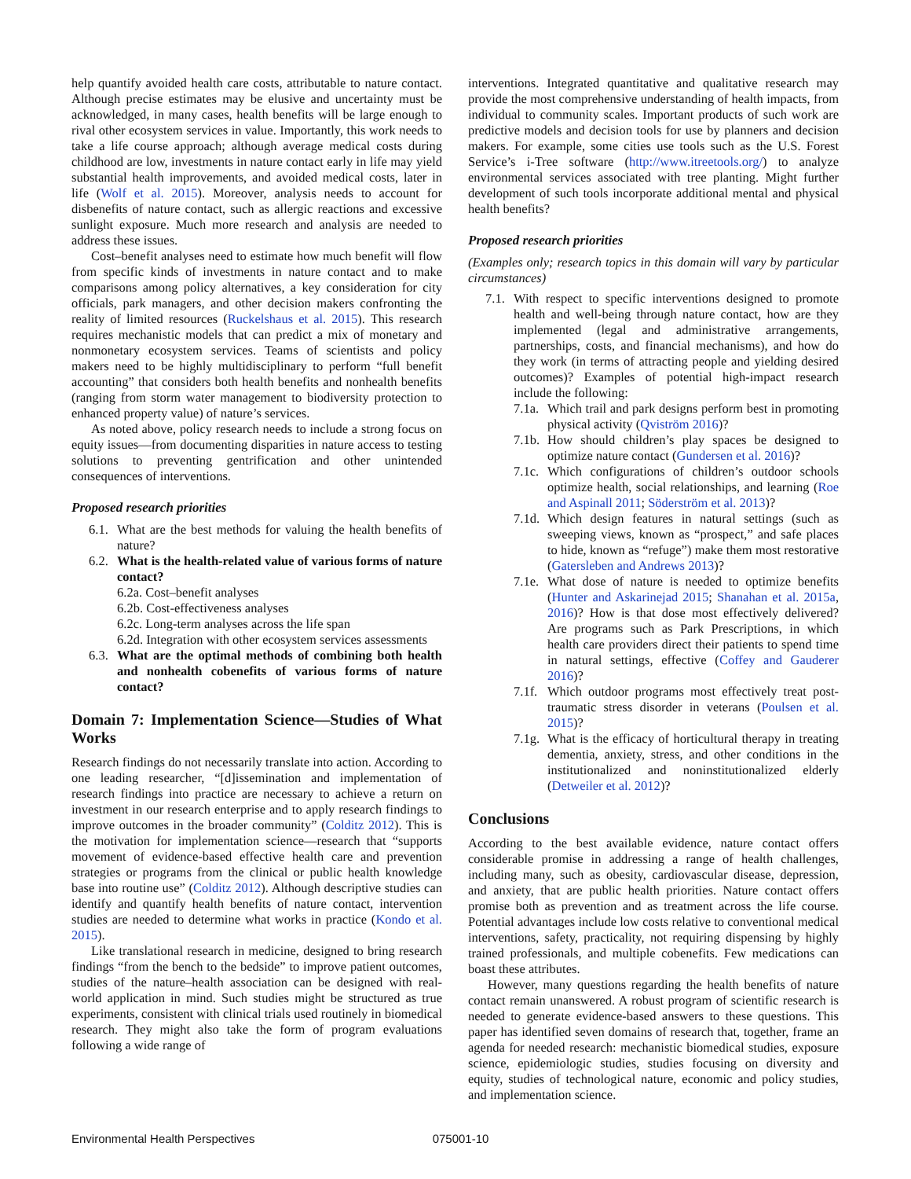help quantify avoided health care costs, attributable to nature contact. Although precise estimates may be elusive and uncertainty must be acknowledged, in many cases, health benefits will be large enough to rival other ecosystem services in value. Importantly, this work needs to take a life course approach; although average medical costs during childhood are low, investments in nature contact early in life may yield substantial health improvements, and avoided medical costs, later in life (Wolf et al. 2015). Moreover, analysis needs to account for disbenefits of nature contact, such as allergic reactions and excessive sunlight exposure. Much more research and analysis are needed to address these issues.
Cost–benefit analyses need to estimate how much benefit will flow from specific kinds of investments in nature contact and to make comparisons among policy alternatives, a key consideration for city officials, park managers, and other decision makers confronting the reality of limited resources (Ruckelshaus et al. 2015). This research requires mechanistic models that can predict a mix of monetary and nonmonetary ecosystem services. Teams of scientists and policy makers need to be highly multidisciplinary to perform “full benefit accounting” that considers both health benefits and nonhealth benefits (ranging from storm water management to biodiversity protection to enhanced property value) of nature’s services.
As noted above, policy research needs to include a strong focus on equity issues—from documenting disparities in nature access to testing solutions to preventing gentrification and other unintended consequences of interventions.
Proposed research priorities
6.1. What are the best methods for valuing the health benefits of nature?
6.2. What is the health-related value of various forms of nature contact?
6.2a. Cost–benefit analyses
6.2b. Cost-effectiveness analyses
6.2c. Long-term analyses across the life span
6.2d. Integration with other ecosystem services assessments
6.3. What are the optimal methods of combining both health and nonhealth cobenefits of various forms of nature contact?
Domain 7: Implementation Science—Studies of What Works
Research findings do not necessarily translate into action. According to one leading researcher, “[d]issemination and implementation of research findings into practice are necessary to achieve a return on investment in our research enterprise and to apply research findings to improve outcomes in the broader community” (Colditz 2012). This is the motivation for implementation science—research that “supports movement of evidence-based effective health care and prevention strategies or programs from the clinical or public health knowledge base into routine use” (Colditz 2012). Although descriptive studies can identify and quantify health benefits of nature contact, intervention studies are needed to determine what works in practice (Kondo et al. 2015).
Like translational research in medicine, designed to bring research findings “from the bench to the bedside” to improve patient outcomes, studies of the nature–health association can be designed with real-world application in mind. Such studies might be structured as true experiments, consistent with clinical trials used routinely in biomedical research. They might also take the form of program evaluations following a wide range of
interventions. Integrated quantitative and qualitative research may provide the most comprehensive understanding of health impacts, from individual to community scales. Important products of such work are predictive models and decision tools for use by planners and decision makers. For example, some cities use tools such as the U.S. Forest Service’s i-Tree software (http://www.itreetools.org/) to analyze environmental services associated with tree planting. Might further development of such tools incorporate additional mental and physical health benefits?
Proposed research priorities
(Examples only; research topics in this domain will vary by particular circumstances)
7.1. With respect to specific interventions designed to promote health and well-being through nature contact, how are they implemented (legal and administrative arrangements, partnerships, costs, and financial mechanisms), and how do they work (in terms of attracting people and yielding desired outcomes)? Examples of potential high-impact research include the following:
7.1a. Which trail and park designs perform best in promoting physical activity (Qviström 2016)?
7.1b. How should children’s play spaces be designed to optimize nature contact (Gundersen et al. 2016)?
7.1c. Which configurations of children’s outdoor schools optimize health, social relationships, and learning (Roe and Aspinall 2011; Söderström et al. 2013)?
7.1d. Which design features in natural settings (such as sweeping views, known as “prospect,” and safe places to hide, known as “refuge”) make them most restorative (Gatersleben and Andrews 2013)?
7.1e. What dose of nature is needed to optimize benefits (Hunter and Askarinejad 2015; Shanahan et al. 2015a, 2016)? How is that dose most effectively delivered? Are programs such as Park Prescriptions, in which health care providers direct their patients to spend time in natural settings, effective (Coffey and Gauderer 2016)?
7.1f. Which outdoor programs most effectively treat post-traumatic stress disorder in veterans (Poulsen et al. 2015)?
7.1g. What is the efficacy of horticultural therapy in treating dementia, anxiety, stress, and other conditions in the institutionalized and noninstitutionalized elderly (Detweiler et al. 2012)?
Conclusions
According to the best available evidence, nature contact offers considerable promise in addressing a range of health challenges, including many, such as obesity, cardiovascular disease, depression, and anxiety, that are public health priorities. Nature contact offers promise both as prevention and as treatment across the life course. Potential advantages include low costs relative to conventional medical interventions, safety, practicality, not requiring dispensing by highly trained professionals, and multiple cobenefits. Few medications can boast these attributes.
However, many questions regarding the health benefits of nature contact remain unanswered. A robust program of scientific research is needed to generate evidence-based answers to these questions. This paper has identified seven domains of research that, together, frame an agenda for needed research: mechanistic biomedical studies, exposure science, epidemiologic studies, studies focusing on diversity and equity, studies of technological nature, economic and policy studies, and implementation science.
Environmental Health Perspectives 075001-10